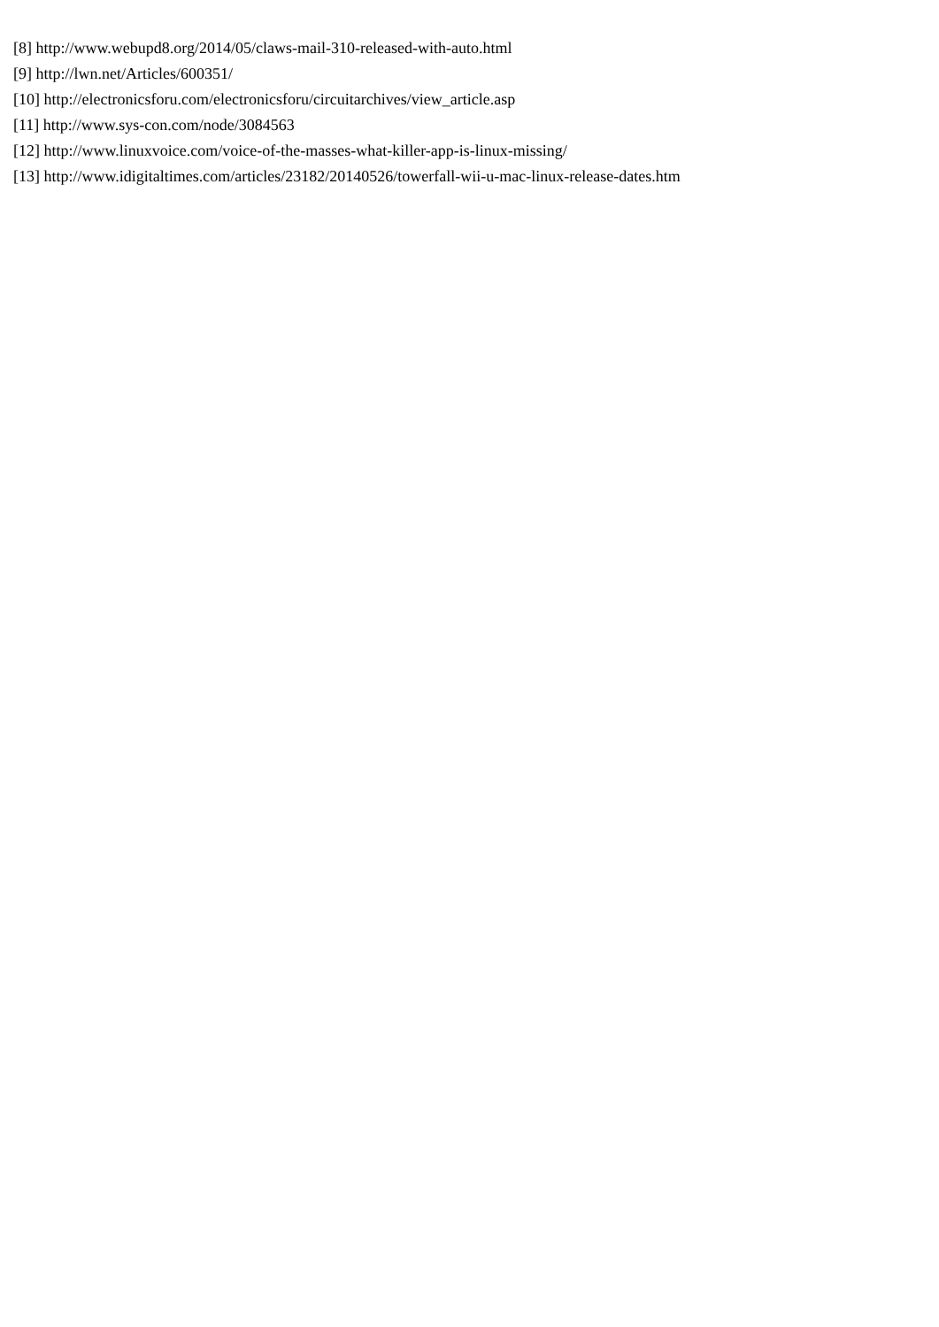[8] http://www.webupd8.org/2014/05/claws-mail-310-released-with-auto.html
[9] http://lwn.net/Articles/600351/
[10] http://electronicsforu.com/electronicsforu/circuitarchives/view_article.asp
[11] http://www.sys-con.com/node/3084563
[12] http://www.linuxvoice.com/voice-of-the-masses-what-killer-app-is-linux-missing/
[13] http://www.idigitaltimes.com/articles/23182/20140526/towerfall-wii-u-mac-linux-release-dates.htm